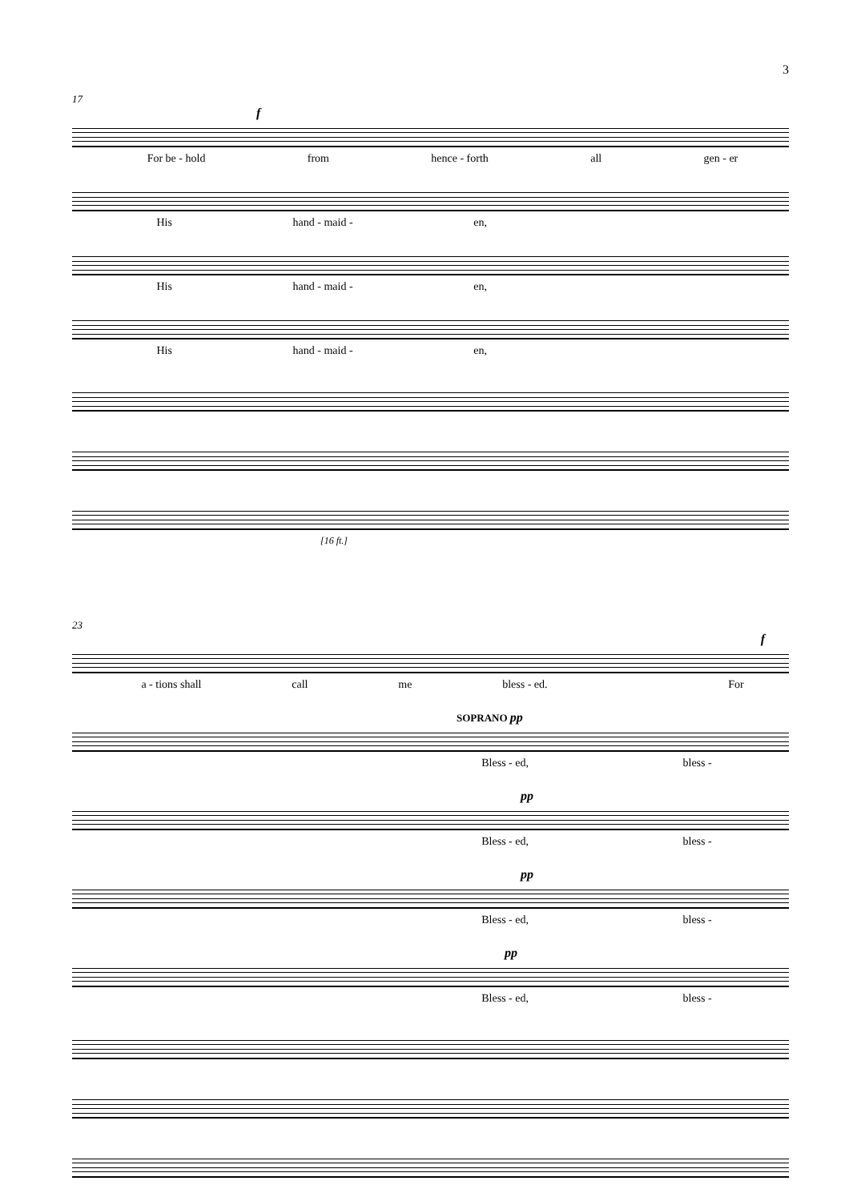3
17
f
For be - hold from hence - forth all gen - er
His hand - maid - en,
His hand - maid - en,
His hand - maid - en,
[16 ft.]
23
f
a - tions shall call me bless - ed. For
SOPRANO pp
Bless - ed, bless -
pp
Bless - ed, bless -
pp
Bless - ed, bless -
pp
Bless - ed, bless -